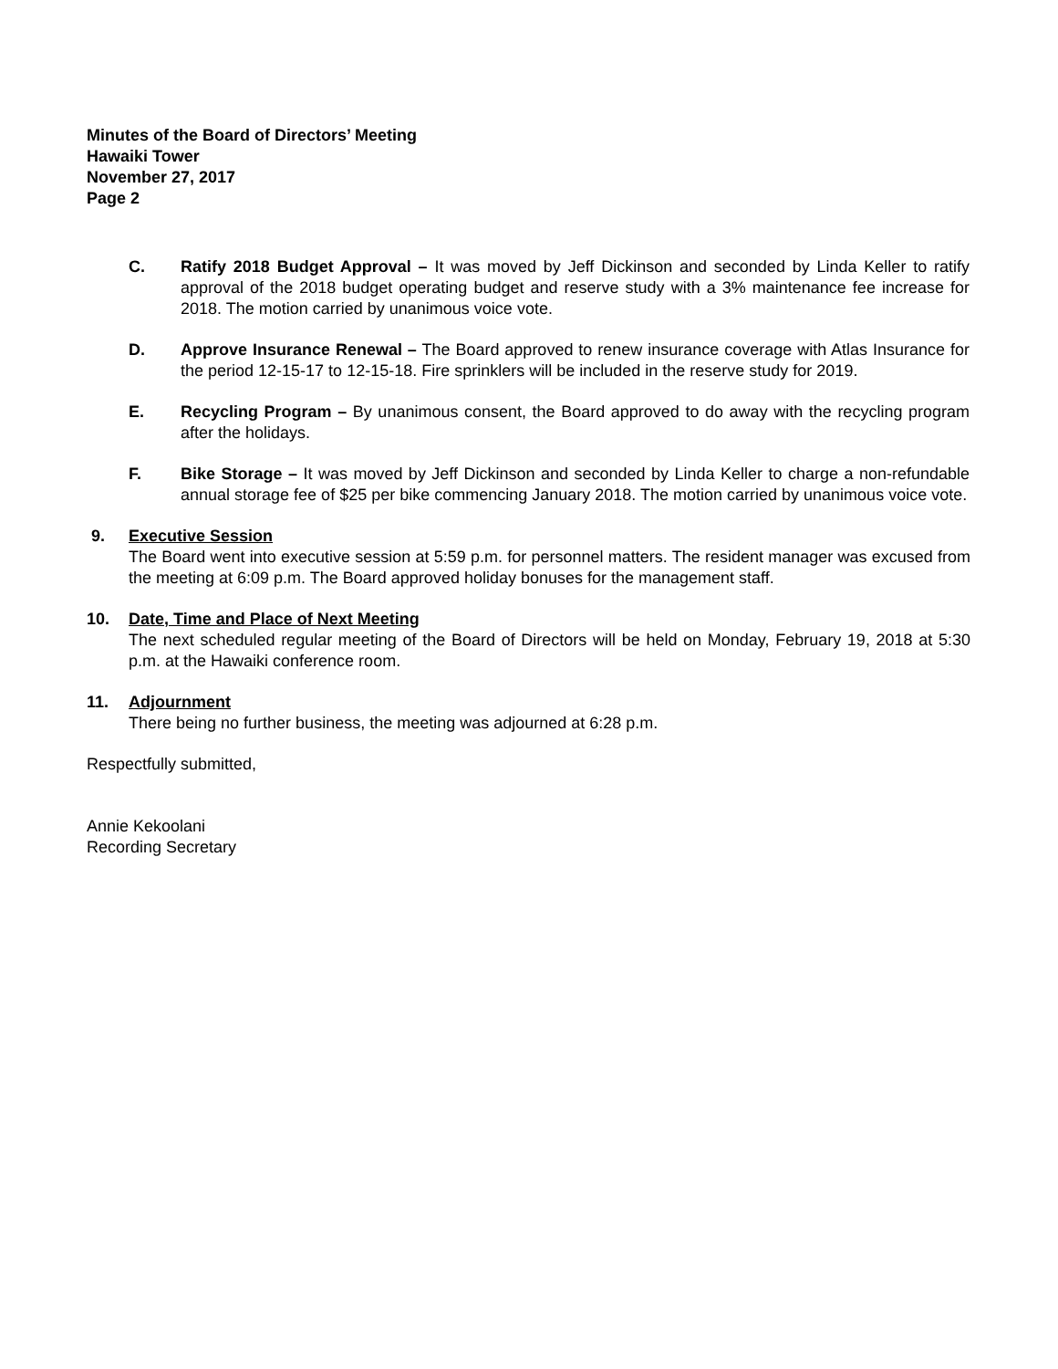Minutes of the Board of Directors’ Meeting
Hawaiki Tower
November 27, 2017
Page 2
C. Ratify 2018 Budget Approval – It was moved by Jeff Dickinson and seconded by Linda Keller to ratify approval of the 2018 budget operating budget and reserve study with a 3% maintenance fee increase for 2018. The motion carried by unanimous voice vote.
D. Approve Insurance Renewal – The Board approved to renew insurance coverage with Atlas Insurance for the period 12-15-17 to 12-15-18. Fire sprinklers will be included in the reserve study for 2019.
E. Recycling Program – By unanimous consent, the Board approved to do away with the recycling program after the holidays.
F. Bike Storage – It was moved by Jeff Dickinson and seconded by Linda Keller to charge a non-refundable annual storage fee of $25 per bike commencing January 2018. The motion carried by unanimous voice vote.
9. Executive Session
The Board went into executive session at 5:59 p.m. for personnel matters. The resident manager was excused from the meeting at 6:09 p.m. The Board approved holiday bonuses for the management staff.
10. Date, Time and Place of Next Meeting
The next scheduled regular meeting of the Board of Directors will be held on Monday, February 19, 2018 at 5:30 p.m. at the Hawaiki conference room.
11. Adjournment
There being no further business, the meeting was adjourned at 6:28 p.m.
Respectfully submitted,
Annie Kekoolani
Recording Secretary